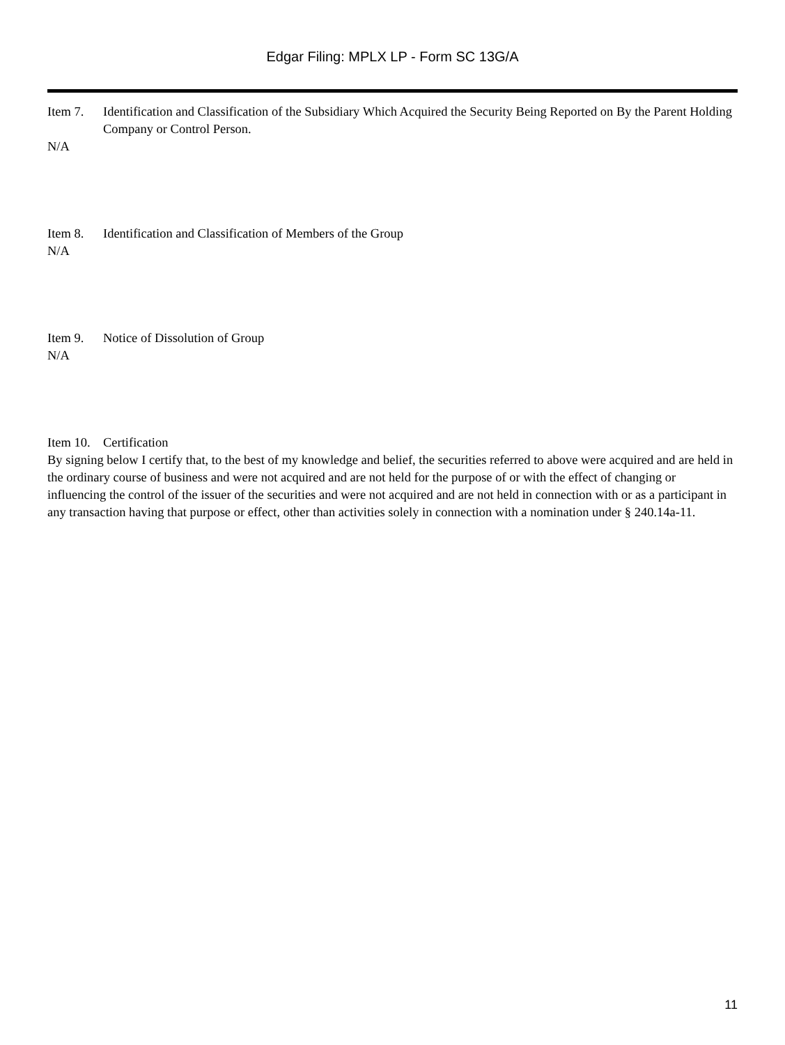Edgar Filing: MPLX LP - Form SC 13G/A
Item 7. Identification and Classification of the Subsidiary Which Acquired the Security Being Reported on By the Parent Holding Company or Control Person.
N/A
Item 8. Identification and Classification of Members of the Group
N/A
Item 9. Notice of Dissolution of Group
N/A
Item 10. Certification
By signing below I certify that, to the best of my knowledge and belief, the securities referred to above were acquired and are held in the ordinary course of business and were not acquired and are not held for the purpose of or with the effect of changing or influencing the control of the issuer of the securities and were not acquired and are not held in connection with or as a participant in any transaction having that purpose or effect, other than activities solely in connection with a nomination under § 240.14a-11.
11